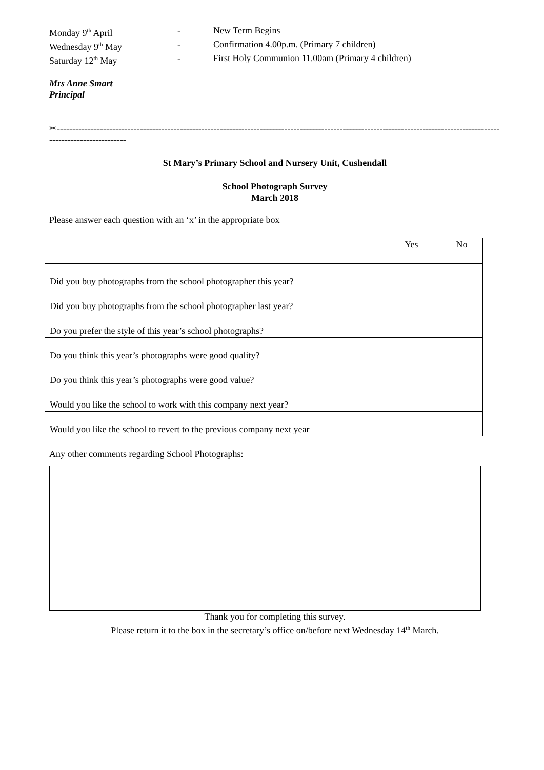Monday 9<sup>th</sup> April
-
New Term Begins
Wednesday 9<sup>th</sup> May
-
Confirmation 4.00p.m. (Primary 7 children)
Saturday 12<sup>th</sup> May
-
First Holy Communion 11.00am (Primary 4 children)
Mrs Anne Smart
Principal
✂-------------------------------------------------------------------------------------------------------------------------------------------------------------------------
St Mary’s Primary School and Nursery Unit, Cushendall
School Photograph Survey
March 2018
Please answer each question with an ‘x’ in the appropriate box
| | Yes | No |
| Did you buy photographs from the school photographer this year? | | |
| Did you buy photographs from the school photographer last year? | | |
| Do you prefer the style of this year’s school photographs? | | |
| Do you think this year’s photographs were good quality? | | |
| Do you think this year’s photographs were good value? | | |
| Would you like the school to work with this company next year? | | |
| Would you like the school to revert to the previous company next year | | |
Any other comments regarding School Photographs:
Thank you for completing this survey.
Please return it to the box in the secretary’s office on/before next Wednesday 14<sup>th</sup> March.